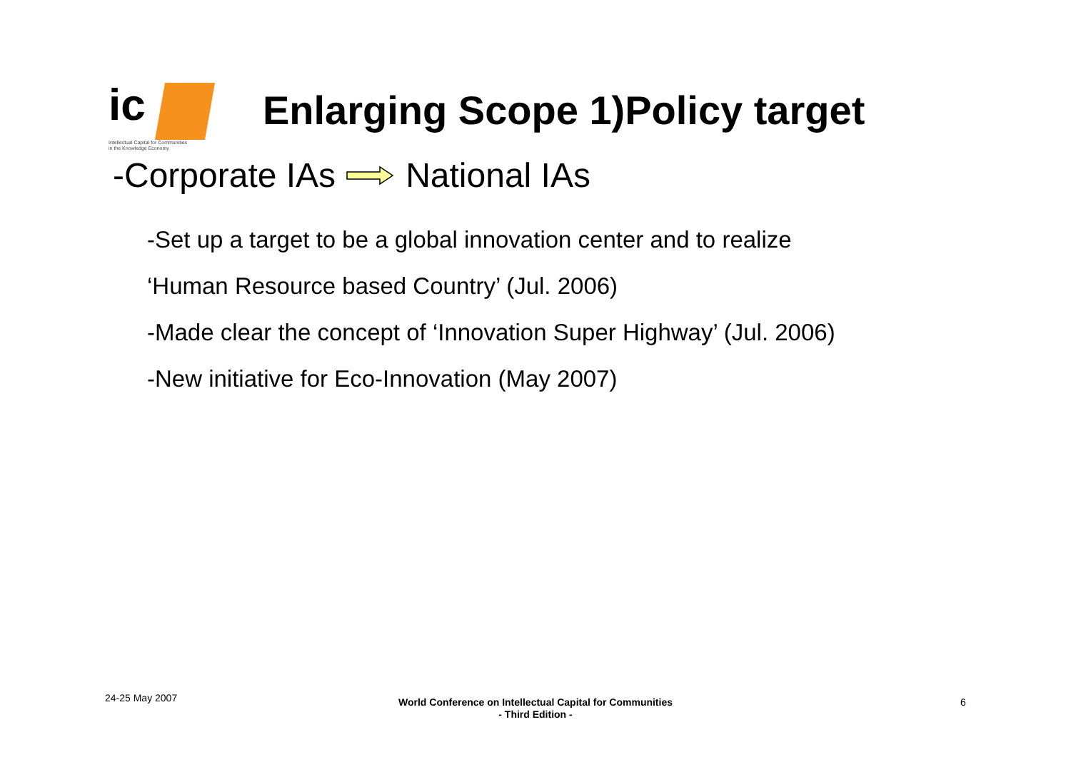ic
Intellectual Capital for Communities
in the Knowledge Economy
Enlarging Scope 1)Policy target
-Corporate IAs National IAs
-Set up a target to be a global innovation center and to realize
‘Human Resource based Country’ (Jul. 2006)
-Made clear the concept of ‘Innovation Super Highway’ (Jul. 2006)
-New initiative for Eco-Innovation (May 2007)
24-25 May 2007
World Conference on Intellectual Capital for Communities
- Third Edition -
6